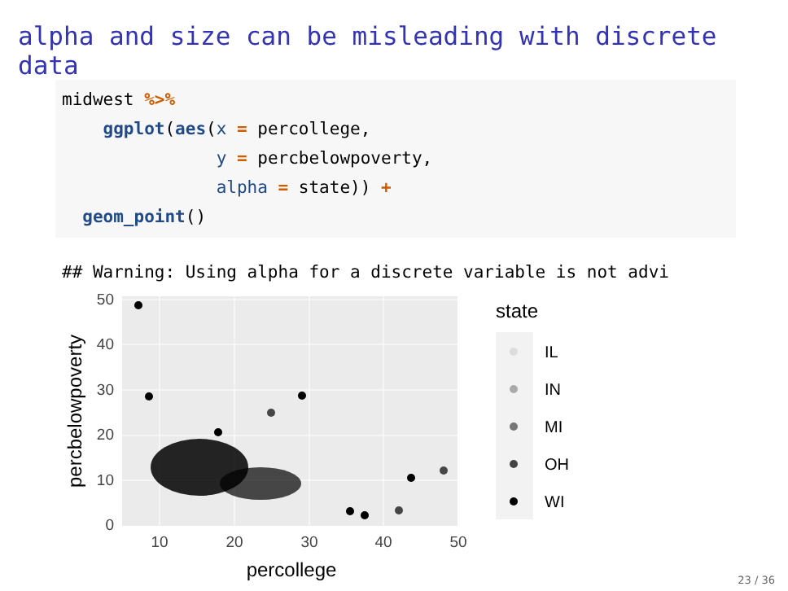alpha and size can be misleading with discrete data
midwest %>%
    ggplot(aes(x = percollege,
               y = percbelowpoverty,
               alpha = state)) +
  geom_point()
## Warning: Using alpha for a discrete variable is not advi
0
10
20
30
40
50
10
20
30
40
50
percollege
percbelowpoverty
state
IL
IN
MI
OH
WI
23 / 36